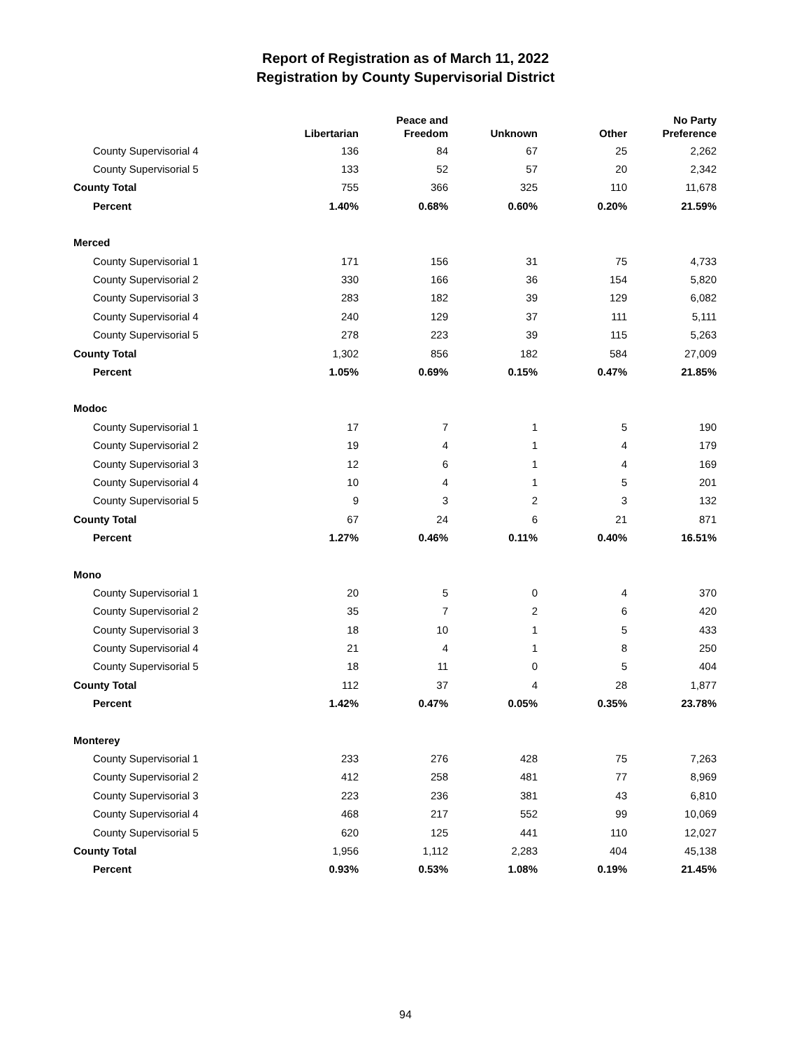Report of Registration as of March 11, 2022
Registration by County Supervisorial District
| | Libertarian | Peace and Freedom | Unknown | Other | No Party Preference |
| --- | --- | --- | --- | --- | --- |
| County Supervisorial 4 | 136 | 84 | 67 | 25 | 2,262 |
| County Supervisorial 5 | 133 | 52 | 57 | 20 | 2,342 |
| County Total | 755 | 366 | 325 | 110 | 11,678 |
| Percent | 1.40% | 0.68% | 0.60% | 0.20% | 21.59% |
| Merced | | | | | |
| County Supervisorial 1 | 171 | 156 | 31 | 75 | 4,733 |
| County Supervisorial 2 | 330 | 166 | 36 | 154 | 5,820 |
| County Supervisorial 3 | 283 | 182 | 39 | 129 | 6,082 |
| County Supervisorial 4 | 240 | 129 | 37 | 111 | 5,111 |
| County Supervisorial 5 | 278 | 223 | 39 | 115 | 5,263 |
| County Total | 1,302 | 856 | 182 | 584 | 27,009 |
| Percent | 1.05% | 0.69% | 0.15% | 0.47% | 21.85% |
| Modoc | | | | | |
| County Supervisorial 1 | 17 | 7 | 1 | 5 | 190 |
| County Supervisorial 2 | 19 | 4 | 1 | 4 | 179 |
| County Supervisorial 3 | 12 | 6 | 1 | 4 | 169 |
| County Supervisorial 4 | 10 | 4 | 1 | 5 | 201 |
| County Supervisorial 5 | 9 | 3 | 2 | 3 | 132 |
| County Total | 67 | 24 | 6 | 21 | 871 |
| Percent | 1.27% | 0.46% | 0.11% | 0.40% | 16.51% |
| Mono | | | | | |
| County Supervisorial 1 | 20 | 5 | 0 | 4 | 370 |
| County Supervisorial 2 | 35 | 7 | 2 | 6 | 420 |
| County Supervisorial 3 | 18 | 10 | 1 | 5 | 433 |
| County Supervisorial 4 | 21 | 4 | 1 | 8 | 250 |
| County Supervisorial 5 | 18 | 11 | 0 | 5 | 404 |
| County Total | 112 | 37 | 4 | 28 | 1,877 |
| Percent | 1.42% | 0.47% | 0.05% | 0.35% | 23.78% |
| Monterey | | | | | |
| County Supervisorial 1 | 233 | 276 | 428 | 75 | 7,263 |
| County Supervisorial 2 | 412 | 258 | 481 | 77 | 8,969 |
| County Supervisorial 3 | 223 | 236 | 381 | 43 | 6,810 |
| County Supervisorial 4 | 468 | 217 | 552 | 99 | 10,069 |
| County Supervisorial 5 | 620 | 125 | 441 | 110 | 12,027 |
| County Total | 1,956 | 1,112 | 2,283 | 404 | 45,138 |
| Percent | 0.93% | 0.53% | 1.08% | 0.19% | 21.45% |
94